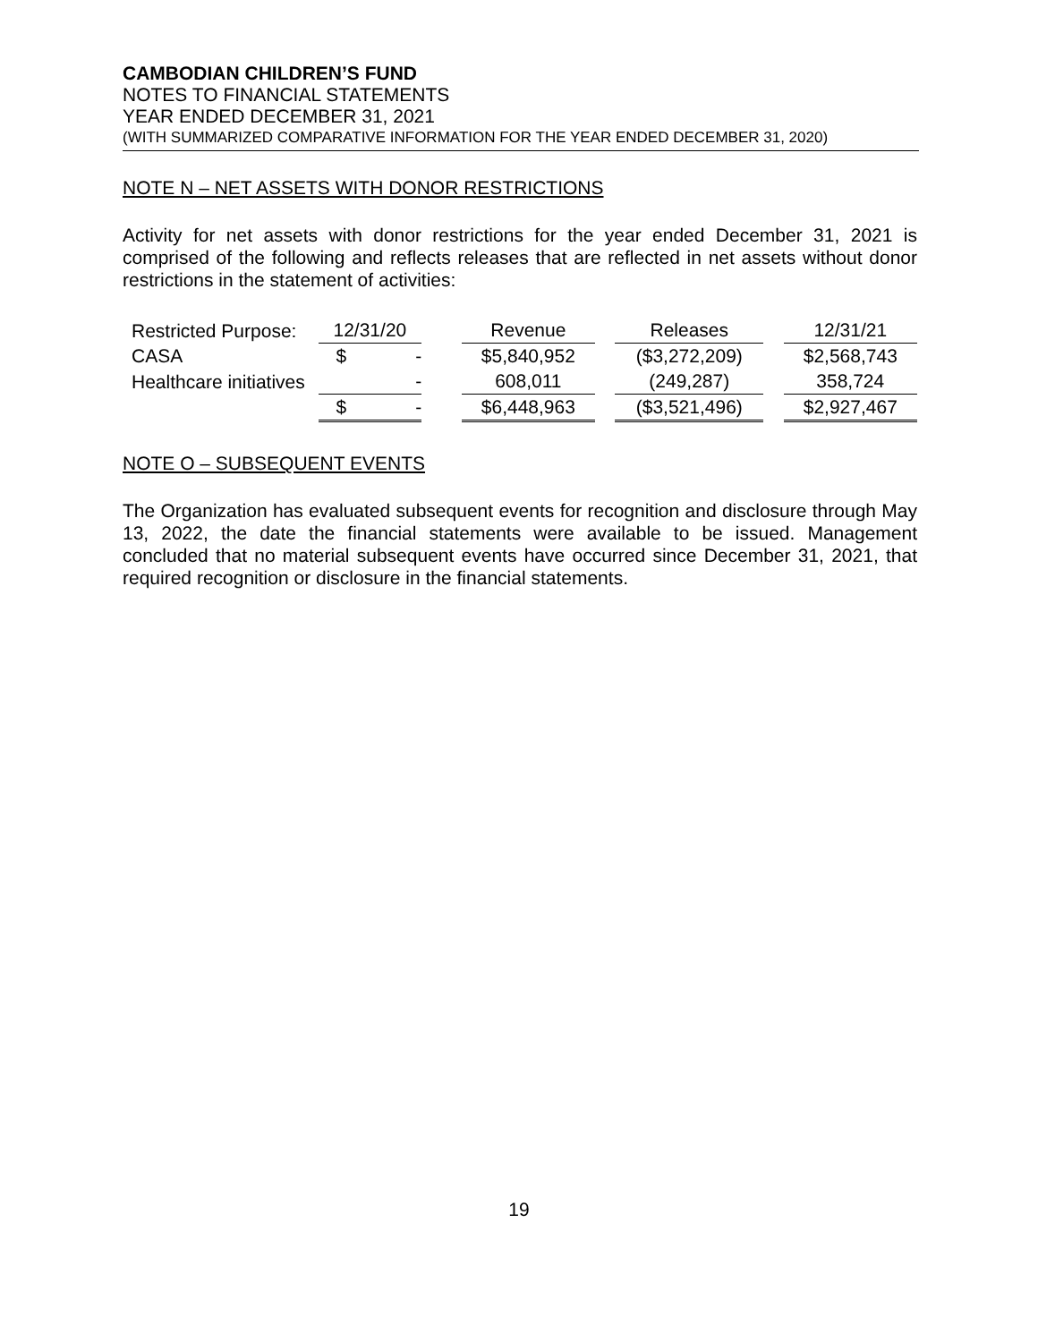CAMBODIAN CHILDREN’S FUND
NOTES TO FINANCIAL STATEMENTS
YEAR ENDED DECEMBER 31, 2021
(WITH SUMMARIZED COMPARATIVE INFORMATION FOR THE YEAR ENDED DECEMBER 31, 2020)
NOTE N – NET ASSETS WITH DONOR RESTRICTIONS
Activity for net assets with donor restrictions for the year ended December 31, 2021 is comprised of the following and reflects releases that are reflected in net assets without donor restrictions in the statement of activities:
| Restricted Purpose: | 12/31/20 | | | Revenue | | Releases | | 12/31/21 |
| --- | --- | --- | --- | --- | --- | --- | --- | --- |
| CASA | $ | - | | $5,840,952 | | ($3,272,209) | | $2,568,743 |
| Healthcare initiatives | | - | | 608,011 | | (249,287) | | 358,724 |
| | $ | - | | $6,448,963 | | ($3,521,496) | | $2,927,467 |
NOTE O – SUBSEQUENT EVENTS
The Organization has evaluated subsequent events for recognition and disclosure through May 13, 2022, the date the financial statements were available to be issued. Management concluded that no material subsequent events have occurred since December 31, 2021, that required recognition or disclosure in the financial statements.
19